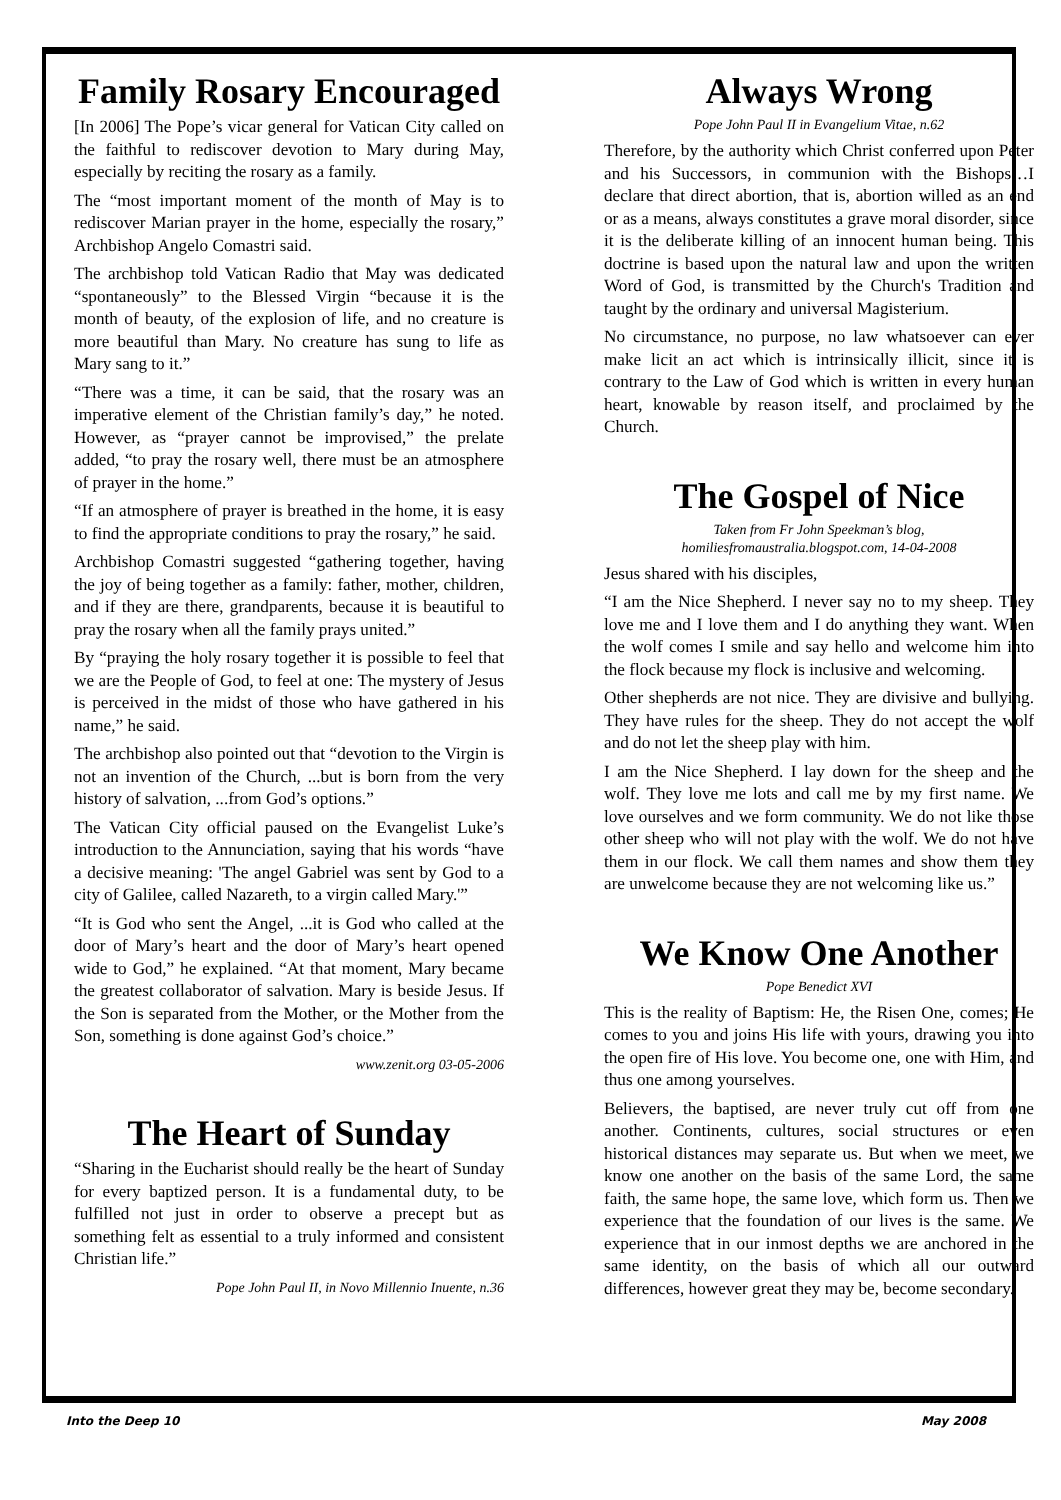Family Rosary Encouraged
[In 2006] The Pope’s vicar general for Vatican City called on the faithful to rediscover devotion to Mary during May, especially by reciting the rosary as a family.
The “most important moment of the month of May is to rediscover Marian prayer in the home, especially the rosary,” Archbishop Angelo Comastri said.
The archbishop told Vatican Radio that May was dedicated “spontaneously” to the Blessed Virgin “because it is the month of beauty, of the explosion of life, and no creature is more beautiful than Mary. No creature has sung to life as Mary sang to it.”
“There was a time, it can be said, that the rosary was an imperative element of the Christian family’s day,” he noted. However, as “prayer cannot be improvised,” the prelate added, “to pray the rosary well, there must be an atmosphere of prayer in the home.”
“If an atmosphere of prayer is breathed in the home, it is easy to find the appropriate conditions to pray the rosary,” he said.
Archbishop Comastri suggested “gathering together, having the joy of being together as a family: father, mother, children, and if they are there, grandparents, because it is beautiful to pray the rosary when all the family prays united.”
By “praying the holy rosary together it is possible to feel that we are the People of God, to feel at one: The mystery of Jesus is perceived in the midst of those who have gathered in his name,” he said.
The archbishop also pointed out that “devotion to the Virgin is not an invention of the Church, ...but is born from the very history of salvation, ...from God’s options.”
The Vatican City official paused on the Evangelist Luke’s introduction to the Annunciation, saying that his words “have a decisive meaning: 'The angel Gabriel was sent by God to a city of Galilee, called Nazareth, to a virgin called Mary.'”
“It is God who sent the Angel, ...it is God who called at the door of Mary’s heart and the door of Mary’s heart opened wide to God,” he explained. “At that moment, Mary became the greatest collaborator of salvation. Mary is beside Jesus. If the Son is separated from the Mother, or the Mother from the Son, something is done against God’s choice.”
www.zenit.org 03-05-2006
The Heart of Sunday
“Sharing in the Eucharist should really be the heart of Sunday for every baptized person. It is a fundamental duty, to be fulfilled not just in order to observe a precept but as something felt as essential to a truly informed and consistent Christian life.”
Pope John Paul II, in Novo Millennio Inuente, n.36
Always Wrong
Pope John Paul II in Evangelium Vitae, n.62
Therefore, by the authority which Christ conferred upon Peter and his Successors, in communion with the Bishops…I declare that direct abortion, that is, abortion willed as an end or as a means, always constitutes a grave moral disorder, since it is the deliberate killing of an innocent human being. This doctrine is based upon the natural law and upon the written Word of God, is transmitted by the Church's Tradition and taught by the ordinary and universal Magisterium.
No circumstance, no purpose, no law whatsoever can ever make licit an act which is intrinsically illicit, since it is contrary to the Law of God which is written in every human heart, knowable by reason itself, and proclaimed by the Church.
The Gospel of Nice
Taken from Fr John Speekman’s blog,
homiliesfromaustralia.blogspot.com, 14-04-2008
Jesus shared with his disciples,
“I am the Nice Shepherd. I never say no to my sheep. They love me and I love them and I do anything they want. When the wolf comes I smile and say hello and welcome him into the flock because my flock is inclusive and welcoming.
Other shepherds are not nice. They are divisive and bullying. They have rules for the sheep. They do not accept the wolf and do not let the sheep play with him.
I am the Nice Shepherd. I lay down for the sheep and the wolf. They love me lots and call me by my first name. We love ourselves and we form community. We do not like those other sheep who will not play with the wolf. We do not have them in our flock. We call them names and show them they are unwelcome because they are not welcoming like us.”
We Know One Another
Pope Benedict XVI
This is the reality of Baptism: He, the Risen One, comes; He comes to you and joins His life with yours, drawing you into the open fire of His love. You become one, one with Him, and thus one among yourselves.
Believers, the baptised, are never truly cut off from one another. Continents, cultures, social structures or even historical distances may separate us. But when we meet, we know one another on the basis of the same Lord, the same faith, the same hope, the same love, which form us. Then we experience that the foundation of our lives is the same. We experience that in our inmost depths we are anchored in the same identity, on the basis of which all our outward differences, however great they may be, become secondary.
Into the Deep 10 May 2008